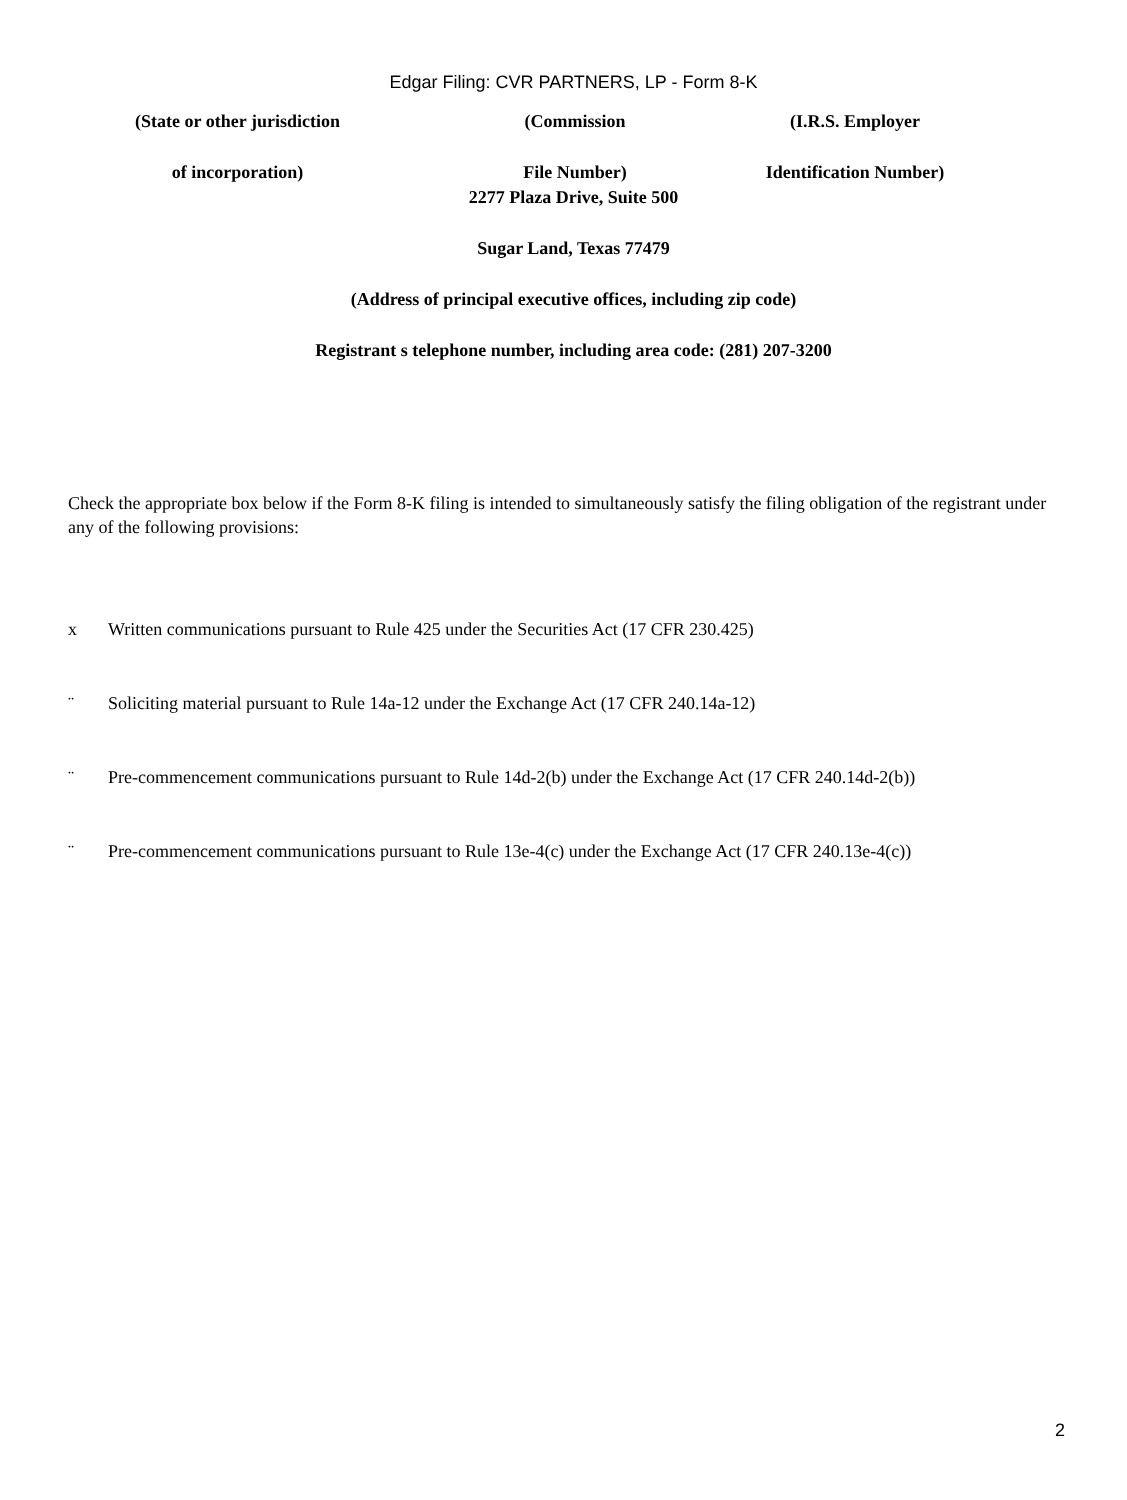Edgar Filing: CVR PARTNERS, LP - Form 8-K
(State or other jurisdiction (Commission (I.R.S. Employer
of incorporation) File Number) Identification Number)
2277 Plaza Drive, Suite 500
Sugar Land, Texas 77479
(Address of principal executive offices, including zip code)
Registrant s telephone number, including area code: (281) 207-3200
Check the appropriate box below if the Form 8-K filing is intended to simultaneously satisfy the filing obligation of the registrant under any of the following provisions:
x Written communications pursuant to Rule 425 under the Securities Act (17 CFR 230.425)
¨ Soliciting material pursuant to Rule 14a-12 under the Exchange Act (17 CFR 240.14a-12)
¨ Pre-commencement communications pursuant to Rule 14d-2(b) under the Exchange Act (17 CFR 240.14d-2(b))
¨ Pre-commencement communications pursuant to Rule 13e-4(c) under the Exchange Act (17 CFR 240.13e-4(c))
2